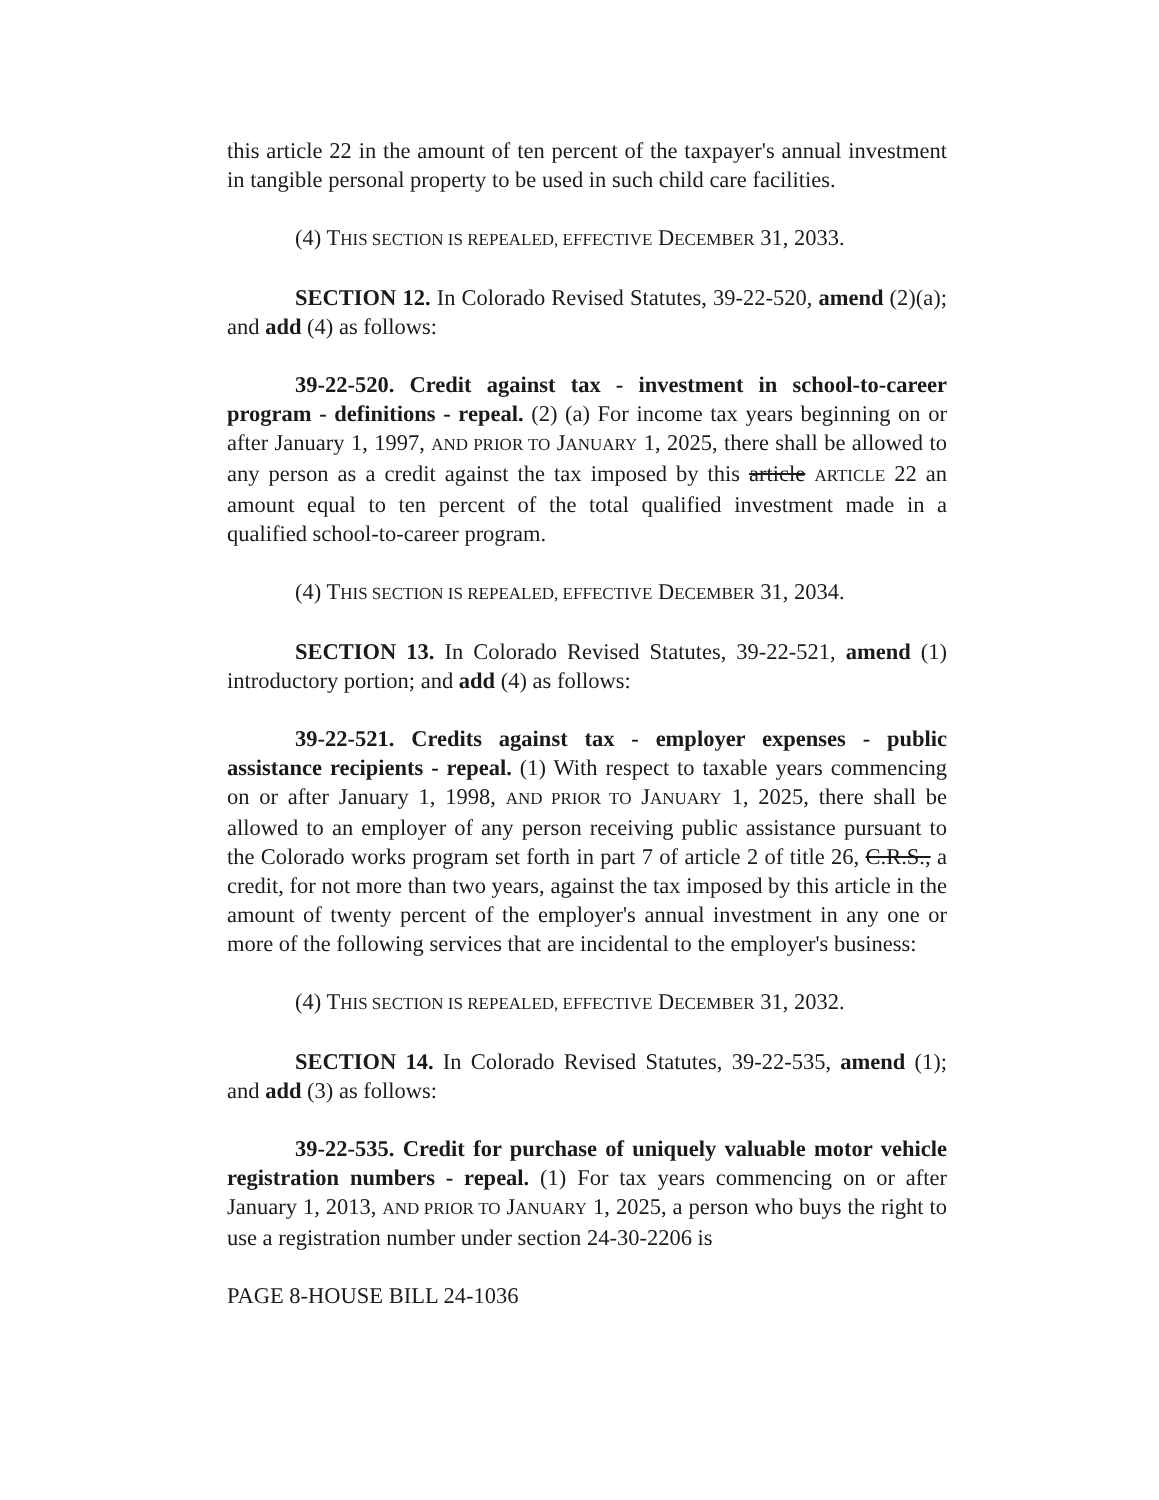this article 22 in the amount of ten percent of the taxpayer's annual investment in tangible personal property to be used in such child care facilities.
(4) THIS SECTION IS REPEALED, EFFECTIVE DECEMBER 31, 2033.
SECTION 12. In Colorado Revised Statutes, 39-22-520, amend (2)(a); and add (4) as follows:
39-22-520. Credit against tax - investment in school-to-career program - definitions - repeal. (2) (a) For income tax years beginning on or after January 1, 1997, AND PRIOR TO JANUARY 1, 2025, there shall be allowed to any person as a credit against the tax imposed by this article ARTICLE 22 an amount equal to ten percent of the total qualified investment made in a qualified school-to-career program.
(4) THIS SECTION IS REPEALED, EFFECTIVE DECEMBER 31, 2034.
SECTION 13. In Colorado Revised Statutes, 39-22-521, amend (1) introductory portion; and add (4) as follows:
39-22-521. Credits against tax - employer expenses - public assistance recipients - repeal. (1) With respect to taxable years commencing on or after January 1, 1998, AND PRIOR TO JANUARY 1, 2025, there shall be allowed to an employer of any person receiving public assistance pursuant to the Colorado works program set forth in part 7 of article 2 of title 26, C.R.S., a credit, for not more than two years, against the tax imposed by this article in the amount of twenty percent of the employer's annual investment in any one or more of the following services that are incidental to the employer's business:
(4) THIS SECTION IS REPEALED, EFFECTIVE DECEMBER 31, 2032.
SECTION 14. In Colorado Revised Statutes, 39-22-535, amend (1); and add (3) as follows:
39-22-535. Credit for purchase of uniquely valuable motor vehicle registration numbers - repeal. (1) For tax years commencing on or after January 1, 2013, AND PRIOR TO JANUARY 1, 2025, a person who buys the right to use a registration number under section 24-30-2206 is
PAGE 8-HOUSE BILL 24-1036